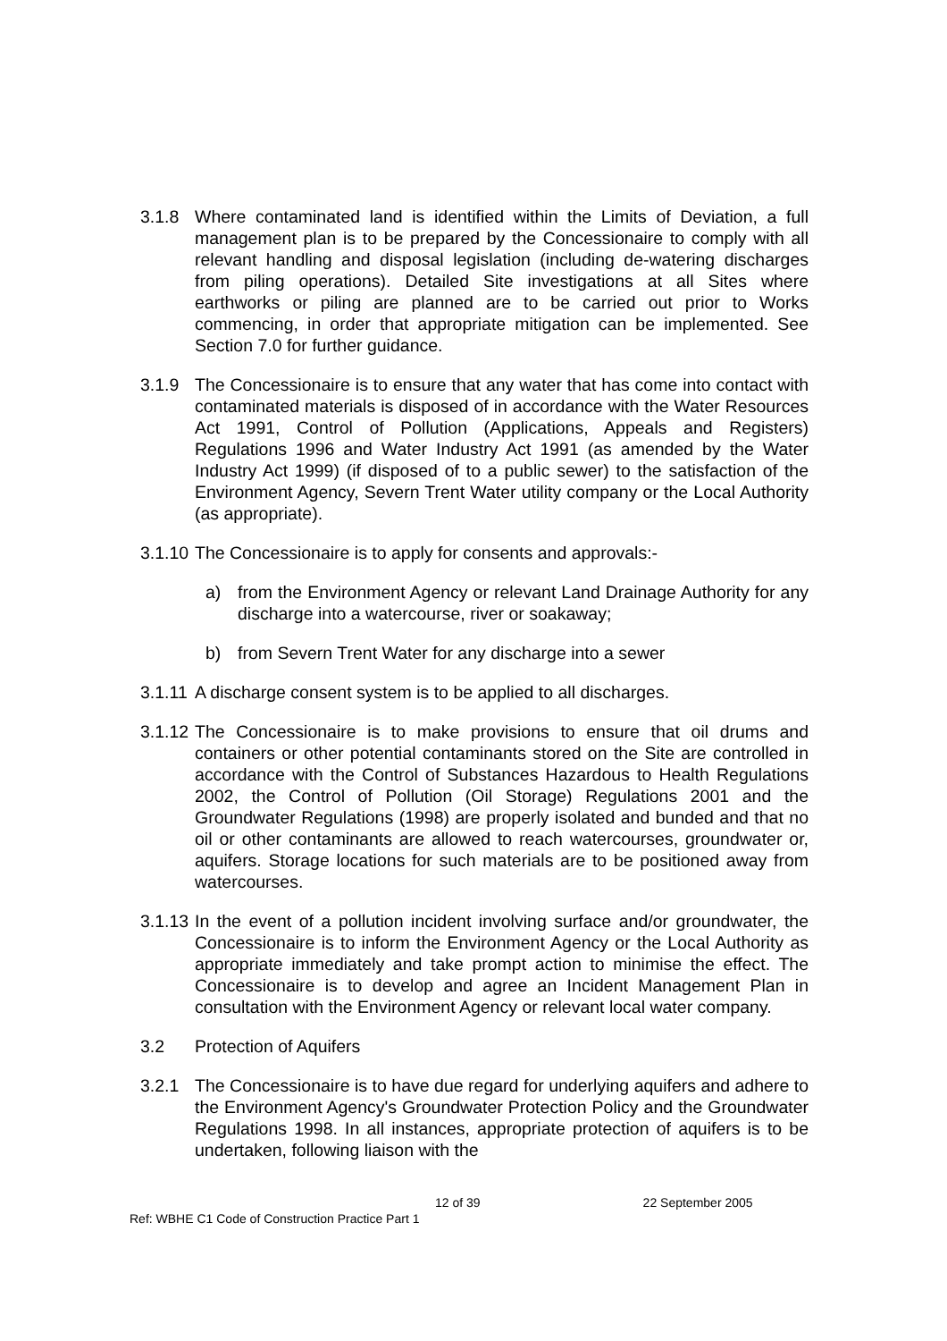3.1.8 Where contaminated land is identified within the Limits of Deviation, a full management plan is to be prepared by the Concessionaire to comply with all relevant handling and disposal legislation (including de-watering discharges from piling operations). Detailed Site investigations at all Sites where earthworks or piling are planned are to be carried out prior to Works commencing, in order that appropriate mitigation can be implemented. See Section 7.0 for further guidance.
3.1.9 The Concessionaire is to ensure that any water that has come into contact with contaminated materials is disposed of in accordance with the Water Resources Act 1991, Control of Pollution (Applications, Appeals and Registers) Regulations 1996 and Water Industry Act 1991 (as amended by the Water Industry Act 1999) (if disposed of to a public sewer) to the satisfaction of the Environment Agency, Severn Trent Water utility company or the Local Authority (as appropriate).
3.1.10
The Concessionaire is to apply for consents and approvals:-
a) from the Environment Agency or relevant Land Drainage Authority for any discharge into a watercourse, river or soakaway;
b) from Severn Trent Water for any discharge into a sewer
3.1.11
A discharge consent system is to be applied to all discharges.
3.1.12
The Concessionaire is to make provisions to ensure that oil drums and containers or other potential contaminants stored on the Site are controlled in accordance with the Control of Substances Hazardous to Health Regulations 2002, the Control of Pollution (Oil Storage) Regulations 2001 and the Groundwater Regulations (1998) are properly isolated and bunded and that no oil or other contaminants are allowed to reach watercourses, groundwater or, aquifers. Storage locations for such materials are to be positioned away from watercourses.
3.1.13
In the event of a pollution incident involving surface and/or groundwater, the Concessionaire is to inform the Environment Agency or the Local Authority as appropriate immediately and take prompt action to minimise the effect. The Concessionaire is to develop and agree an Incident Management Plan in consultation with the Environment Agency or relevant local water company.
3.2 Protection of Aquifers
3.2.1 The Concessionaire is to have due regard for underlying aquifers and adhere to the Environment Agency's Groundwater Protection Policy and the Groundwater Regulations 1998. In all instances, appropriate protection of aquifers is to be undertaken, following liaison with the
12 of 39 22 September 2005
Ref: WBHE C1 Code of Construction Practice Part 1